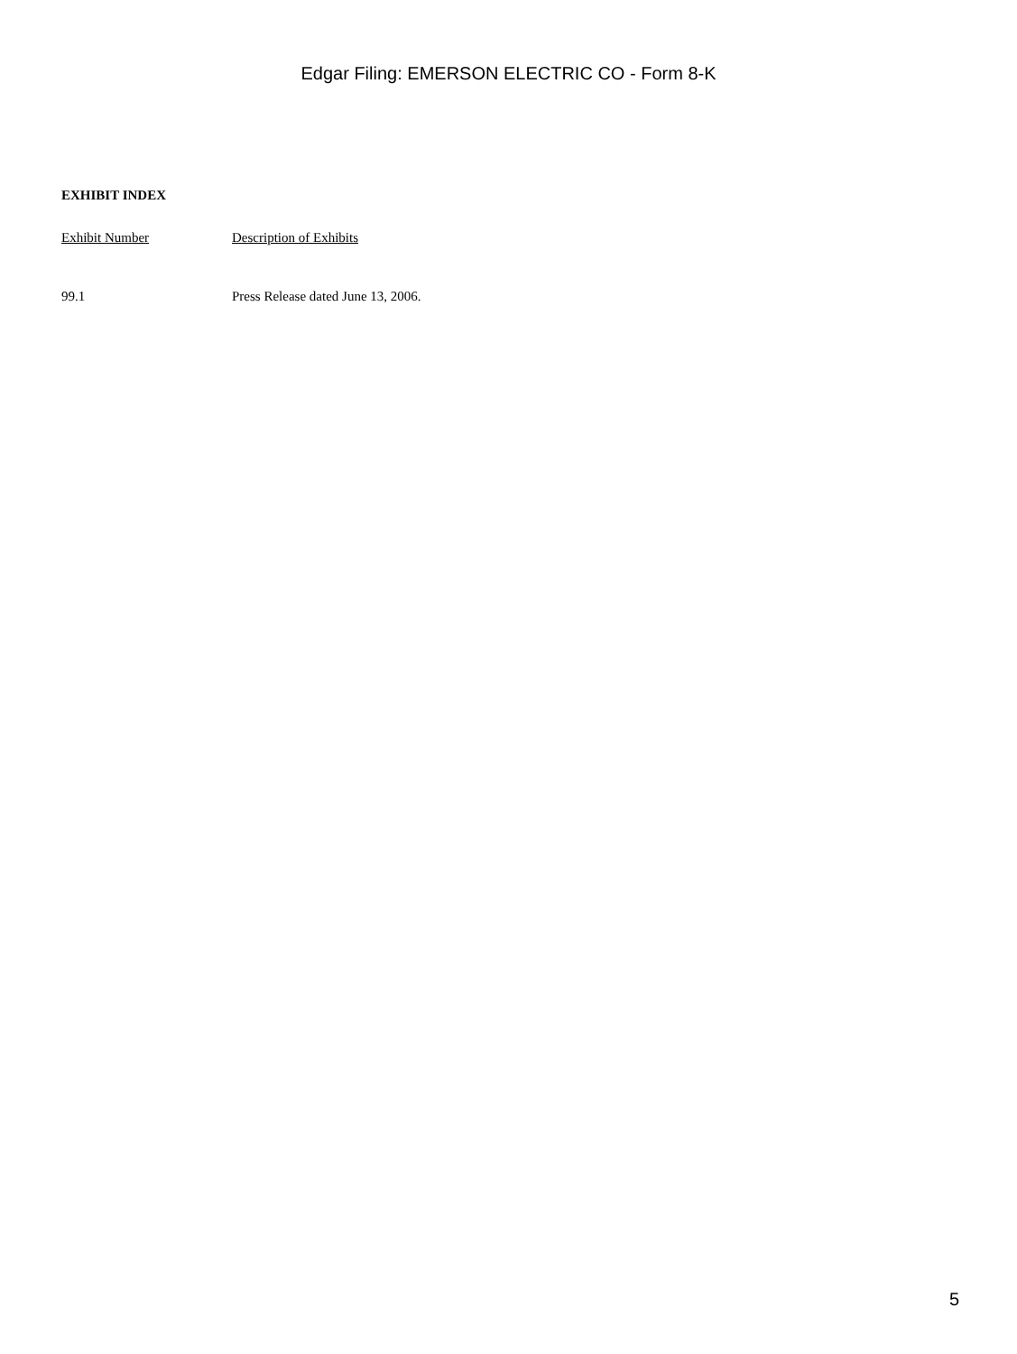Edgar Filing: EMERSON ELECTRIC CO - Form 8-K
EXHIBIT INDEX
| Exhibit Number | Description of Exhibits |
| --- | --- |
| 99.1 | Press Release dated June 13, 2006. |
5